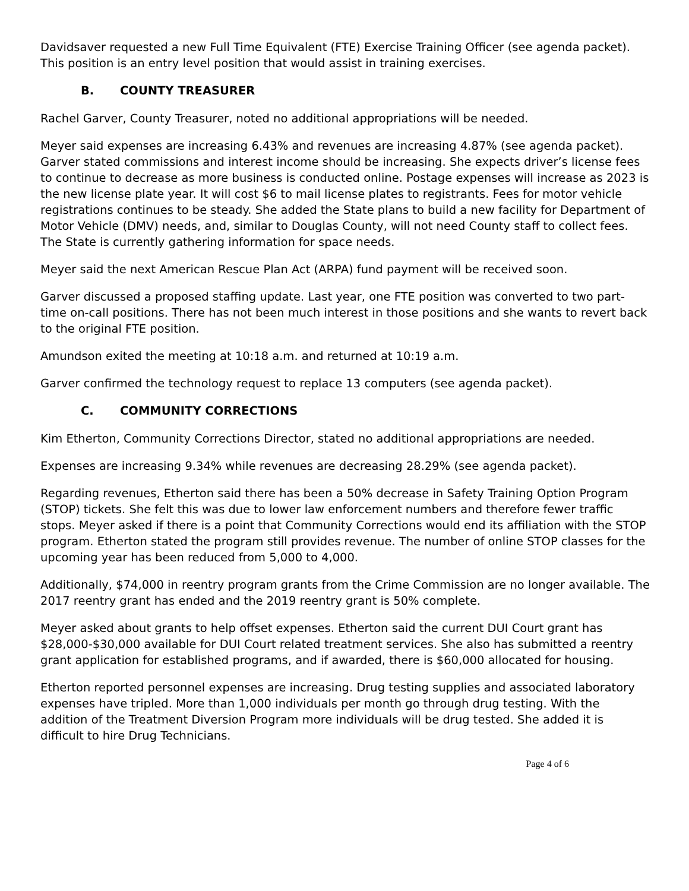Davidsaver requested a new Full Time Equivalent (FTE) Exercise Training Officer (see agenda packet). This position is an entry level position that would assist in training exercises.
B. COUNTY TREASURER
Rachel Garver, County Treasurer, noted no additional appropriations will be needed.
Meyer said expenses are increasing 6.43% and revenues are increasing 4.87% (see agenda packet). Garver stated commissions and interest income should be increasing. She expects driver’s license fees to continue to decrease as more business is conducted online. Postage expenses will increase as 2023 is the new license plate year. It will cost $6 to mail license plates to registrants. Fees for motor vehicle registrations continues to be steady. She added the State plans to build a new facility for Department of Motor Vehicle (DMV) needs, and, similar to Douglas County, will not need County staff to collect fees. The State is currently gathering information for space needs.
Meyer said the next American Rescue Plan Act (ARPA) fund payment will be received soon.
Garver discussed a proposed staffing update. Last year, one FTE position was converted to two part-time on-call positions. There has not been much interest in those positions and she wants to revert back to the original FTE position.
Amundson exited the meeting at 10:18 a.m. and returned at 10:19 a.m.
Garver confirmed the technology request to replace 13 computers (see agenda packet).
C. COMMUNITY CORRECTIONS
Kim Etherton, Community Corrections Director, stated no additional appropriations are needed.
Expenses are increasing 9.34% while revenues are decreasing 28.29% (see agenda packet).
Regarding revenues, Etherton said there has been a 50% decrease in Safety Training Option Program (STOP) tickets. She felt this was due to lower law enforcement numbers and therefore fewer traffic stops. Meyer asked if there is a point that Community Corrections would end its affiliation with the STOP program. Etherton stated the program still provides revenue. The number of online STOP classes for the upcoming year has been reduced from 5,000 to 4,000.
Additionally, $74,000 in reentry program grants from the Crime Commission are no longer available. The 2017 reentry grant has ended and the 2019 reentry grant is 50% complete.
Meyer asked about grants to help offset expenses. Etherton said the current DUI Court grant has $28,000-$30,000 available for DUI Court related treatment services. She also has submitted a reentry grant application for established programs, and if awarded, there is $60,000 allocated for housing.
Etherton reported personnel expenses are increasing. Drug testing supplies and associated laboratory expenses have tripled. More than 1,000 individuals per month go through drug testing. With the addition of the Treatment Diversion Program more individuals will be drug tested. She added it is difficult to hire Drug Technicians.
Page 4 of 6